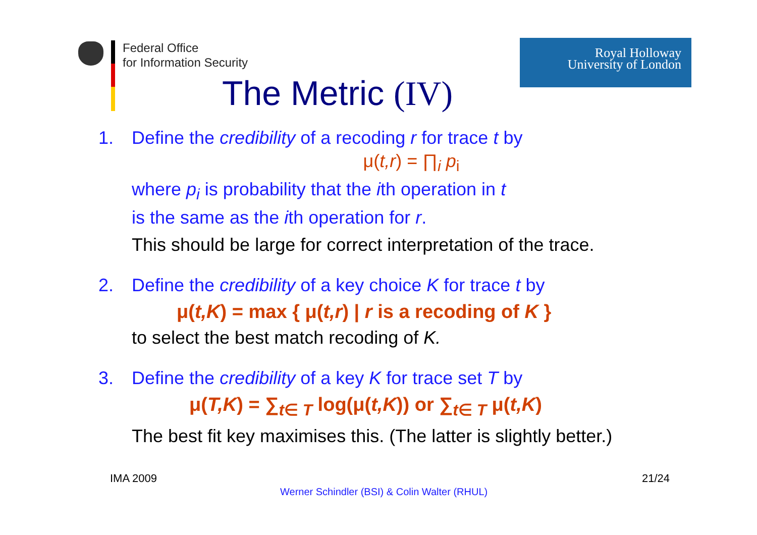Federal Office
for Information Security
Royal Holloway
University of London
The Metric (IV)
1. Define the credibility of a recoding r for trace t by
μ(t,r) = ∏<sub>i</sub> p<sub>i</sub>
where p<sub>i</sub> is probability that the ith operation in t
is the same as the ith operation for r.
This should be large for correct interpretation of the trace.
2. Define the credibility of a key choice K for trace t by
μ(t,K) = max { μ(t,r) | r is a recoding of K }
to select the best match recoding of K.
3. Define the credibility of a key K for trace set T by
μ(T,K) = ∑<sub>t∈ T</sub> log(μ(t,K)) or ∑<sub>t∈ T</sub> μ(t,K)
The best fit key maximises this. (The latter is slightly better.)
IMA 2009 21/24
Werner Schindler (BSI) & Colin Walter (RHUL)